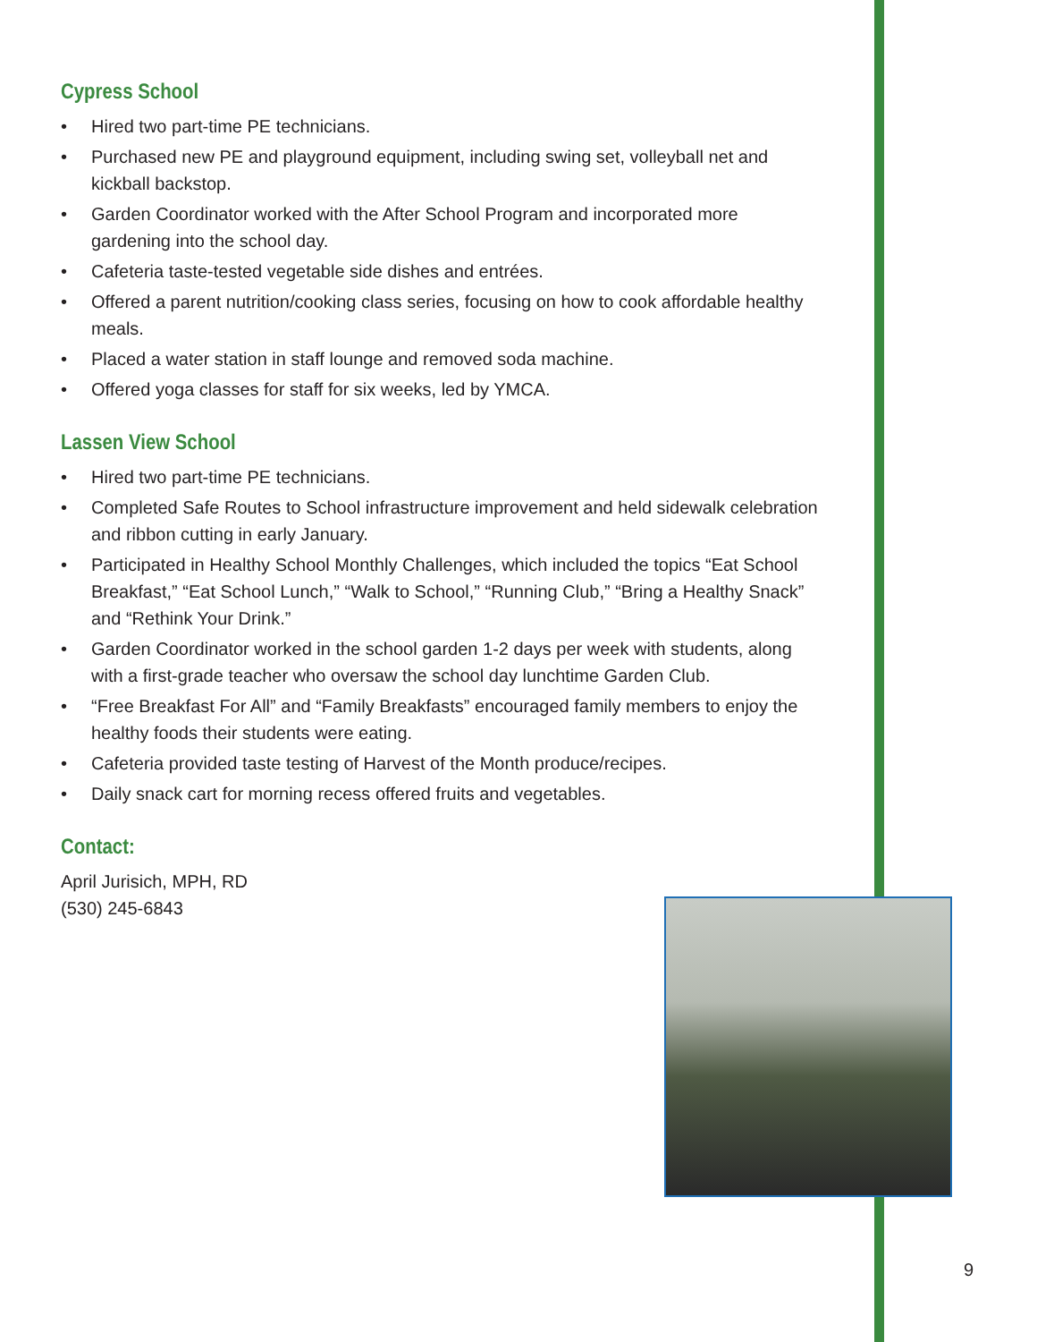Cypress School
• Hired two part-time PE technicians.
• Purchased new PE and playground equipment, including swing set, volleyball net and kickball backstop.
• Garden Coordinator worked with the After School Program and incorporated more gardening into the school day.
• Cafeteria taste-tested vegetable side dishes and entrées.
• Offered a parent nutrition/cooking class series, focusing on how to cook affordable healthy meals.
• Placed a water station in staff lounge and removed soda machine.
• Offered yoga classes for staff for six weeks, led by YMCA.
Lassen View School
• Hired two part-time PE technicians.
• Completed Safe Routes to School infrastructure improvement and held sidewalk celebration and ribbon cutting in early January.
• Participated in Healthy School Monthly Challenges, which included the topics “Eat School Breakfast,” “Eat School Lunch,” “Walk to School,” “Running Club,” “Bring a Healthy Snack” and “Rethink Your Drink.”
• Garden Coordinator worked in the school garden 1-2 days per week with students, along with a first-grade teacher who oversaw the school day lunchtime Garden Club.
• “Free Breakfast For All” and “Family Breakfasts” encouraged family members to enjoy the healthy foods their students were eating.
• Cafeteria provided taste testing of Harvest of the Month produce/recipes.
• Daily snack cart for morning recess offered fruits and vegetables.
Contact:
April Jurisich, MPH, RD
(530) 245-6843
9